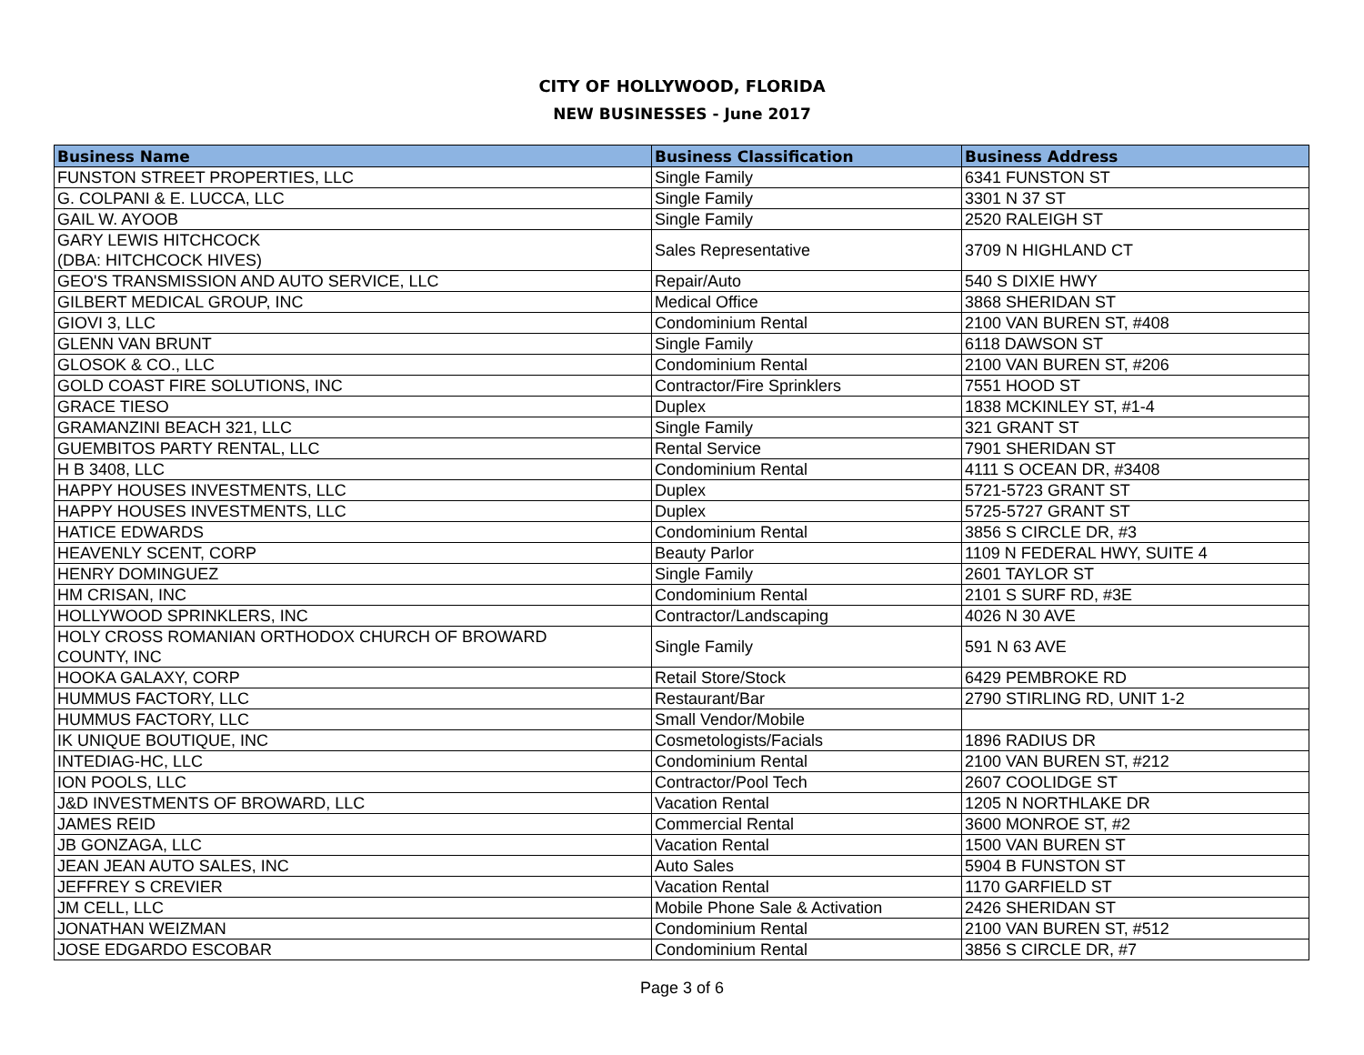CITY OF HOLLYWOOD, FLORIDA
NEW BUSINESSES - June 2017
| Business Name | Business Classification | Business Address |
| --- | --- | --- |
| FUNSTON STREET PROPERTIES, LLC | Single Family | 6341 FUNSTON ST |
| G. COLPANI & E. LUCCA, LLC | Single Family | 3301 N 37 ST |
| GAIL W. AYOOB | Single Family | 2520 RALEIGH ST |
| GARY LEWIS HITCHCOCK (DBA: HITCHCOCK HIVES) | Sales Representative | 3709 N HIGHLAND CT |
| GEO'S TRANSMISSION AND AUTO SERVICE, LLC | Repair/Auto | 540 S DIXIE HWY |
| GILBERT MEDICAL GROUP, INC | Medical Office | 3868 SHERIDAN ST |
| GIOVI 3, LLC | Condominium Rental | 2100 VAN BUREN ST, #408 |
| GLENN VAN BRUNT | Single Family | 6118 DAWSON ST |
| GLOSOK & CO., LLC | Condominium Rental | 2100 VAN BUREN ST, #206 |
| GOLD COAST FIRE SOLUTIONS, INC | Contractor/Fire Sprinklers | 7551 HOOD ST |
| GRACE TIESO | Duplex | 1838 MCKINLEY ST, #1-4 |
| GRAMANZINI BEACH 321, LLC | Single Family | 321 GRANT ST |
| GUEMBITOS PARTY RENTAL, LLC | Rental Service | 7901 SHERIDAN ST |
| H B 3408, LLC | Condominium Rental | 4111 S OCEAN DR, #3408 |
| HAPPY HOUSES INVESTMENTS, LLC | Duplex | 5721-5723 GRANT ST |
| HAPPY HOUSES INVESTMENTS, LLC | Duplex | 5725-5727 GRANT ST |
| HATICE EDWARDS | Condominium Rental | 3856 S CIRCLE DR, #3 |
| HEAVENLY SCENT, CORP | Beauty Parlor | 1109 N FEDERAL HWY, SUITE 4 |
| HENRY DOMINGUEZ | Single Family | 2601 TAYLOR ST |
| HM CRISAN, INC | Condominium Rental | 2101 S SURF RD, #3E |
| HOLLYWOOD SPRINKLERS, INC | Contractor/Landscaping | 4026 N 30 AVE |
| HOLY CROSS ROMANIAN ORTHODOX CHURCH OF BROWARD COUNTY, INC | Single Family | 591 N 63 AVE |
| HOOKA GALAXY, CORP | Retail Store/Stock | 6429 PEMBROKE RD |
| HUMMUS FACTORY, LLC | Restaurant/Bar | 2790 STIRLING RD, UNIT 1-2 |
| HUMMUS FACTORY, LLC | Small Vendor/Mobile | |
| IK UNIQUE BOUTIQUE, INC | Cosmetologists/Facials | 1896 RADIUS DR |
| INTEDIAG-HC, LLC | Condominium Rental | 2100 VAN BUREN ST, #212 |
| ION POOLS, LLC | Contractor/Pool Tech | 2607 COOLIDGE ST |
| J&D INVESTMENTS OF BROWARD, LLC | Vacation Rental | 1205 N NORTHLAKE DR |
| JAMES REID | Commercial Rental | 3600 MONROE ST, #2 |
| JB GONZAGA, LLC | Vacation Rental | 1500 VAN BUREN ST |
| JEAN JEAN AUTO SALES, INC | Auto Sales | 5904 B FUNSTON ST |
| JEFFREY S CREVIER | Vacation Rental | 1170 GARFIELD ST |
| JM CELL, LLC | Mobile Phone Sale & Activation | 2426 SHERIDAN ST |
| JONATHAN WEIZMAN | Condominium Rental | 2100 VAN BUREN ST, #512 |
| JOSE EDGARDO ESCOBAR | Condominium Rental | 3856 S CIRCLE DR, #7 |
Page 3 of 6